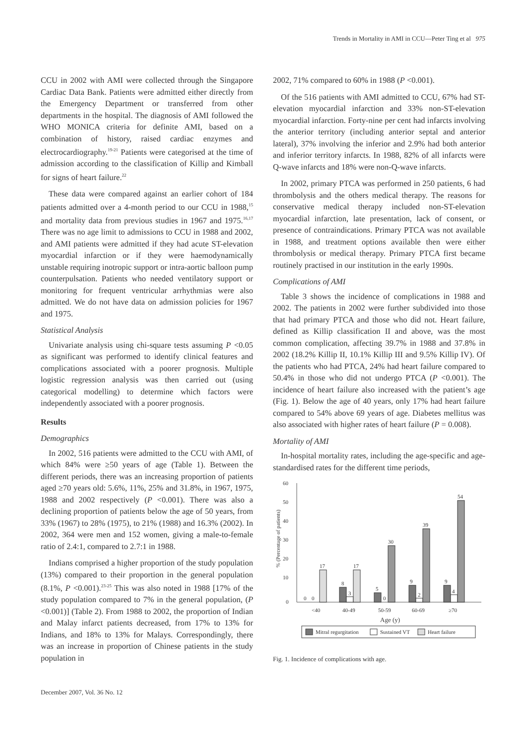Trends in Mortality in AMI in CCU—Peter Ting et al 975
CCU in 2002 with AMI were collected through the Singapore Cardiac Data Bank. Patients were admitted either directly from the Emergency Department or transferred from other departments in the hospital. The diagnosis of AMI followed the WHO MONICA criteria for definite AMI, based on a combination of history, raised cardiac enzymes and electrocardiography.<sup>19-21</sup> Patients were categorised at the time of admission according to the classification of Killip and Kimball for signs of heart failure.<sup>22</sup>
These data were compared against an earlier cohort of 184 patients admitted over a 4-month period to our CCU in 1988,<sup>15</sup> and mortality data from previous studies in 1967 and 1975.<sup>16,17</sup> There was no age limit to admissions to CCU in 1988 and 2002, and AMI patients were admitted if they had acute ST-elevation myocardial infarction or if they were haemodynamically unstable requiring inotropic support or intra-aortic balloon pump counterpulsation. Patients who needed ventilatory support or monitoring for frequent ventricular arrhythmias were also admitted. We do not have data on admission policies for 1967 and 1975.
Statistical Analysis
Univariate analysis using chi-square tests assuming P <0.05 as significant was performed to identify clinical features and complications associated with a poorer prognosis. Multiple logistic regression analysis was then carried out (using categorical modelling) to determine which factors were independently associated with a poorer prognosis.
Results
Demographics
In 2002, 516 patients were admitted to the CCU with AMI, of which 84% were ≥50 years of age (Table 1). Between the different periods, there was an increasing proportion of patients aged ≥70 years old: 5.6%, 11%, 25% and 31.8%, in 1967, 1975, 1988 and 2002 respectively (P <0.001). There was also a declining proportion of patients below the age of 50 years, from 33% (1967) to 28% (1975), to 21% (1988) and 16.3% (2002). In 2002, 364 were men and 152 women, giving a male-to-female ratio of 2.4:1, compared to 2.7:1 in 1988.
Indians comprised a higher proportion of the study population (13%) compared to their proportion in the general population (8.1%, P <0.001).<sup>23-25</sup> This was also noted in 1988 [17% of the study population compared to 7% in the general population, (P <0.001)] (Table 2). From 1988 to 2002, the proportion of Indian and Malay infarct patients decreased, from 17% to 13% for Indians, and 18% to 13% for Malays. Correspondingly, there was an increase in proportion of Chinese patients in the study population in
2002, 71% compared to 60% in 1988 (P <0.001).
Of the 516 patients with AMI admitted to CCU, 67% had ST-elevation myocardial infarction and 33% non-ST-elevation myocardial infarction. Forty-nine per cent had infarcts involving the anterior territory (including anterior septal and anterior lateral), 37% involving the inferior and 2.9% had both anterior and inferior territory infarcts. In 1988, 82% of all infarcts were Q-wave infarcts and 18% were non-Q-wave infarcts.
In 2002, primary PTCA was performed in 250 patients, 6 had thrombolysis and the others medical therapy. The reasons for conservative medical therapy included non-ST-elevation myocardial infarction, late presentation, lack of consent, or presence of contraindications. Primary PTCA was not available in 1988, and treatment options available then were either thrombolysis or medical therapy. Primary PTCA first became routinely practised in our institution in the early 1990s.
Complications of AMI
Table 3 shows the incidence of complications in 1988 and 2002. The patients in 2002 were further subdivided into those that had primary PTCA and those who did not. Heart failure, defined as Killip classification II and above, was the most common complication, affecting 39.7% in 1988 and 37.8% in 2002 (18.2% Killip II, 10.1% Killip III and 9.5% Killip IV). Of the patients who had PTCA, 24% had heart failure compared to 50.4% in those who did not undergo PTCA (P <0.001). The incidence of heart failure also increased with the patient’s age (Fig. 1). Below the age of 40 years, only 17% had heart failure compared to 54% above 69 years of age. Diabetes mellitus was also associated with higher rates of heart failure (P = 0.008).
Mortality of AMI
In-hospital mortality rates, including the age-specific and age-standardised rates for the different time periods,
60
50
40
30
20
10
0
% (Percentage of patients)
0
0
17
8
3
17
5
0
30
9
2
39
9
4
54
<40
40-49
50-59
60-69
≥70
Age (y)
Mitral regurgitation
Sustained VT
Heart failure
Fig. 1. Incidence of complications with age.
December 2007, Vol. 36 No. 12